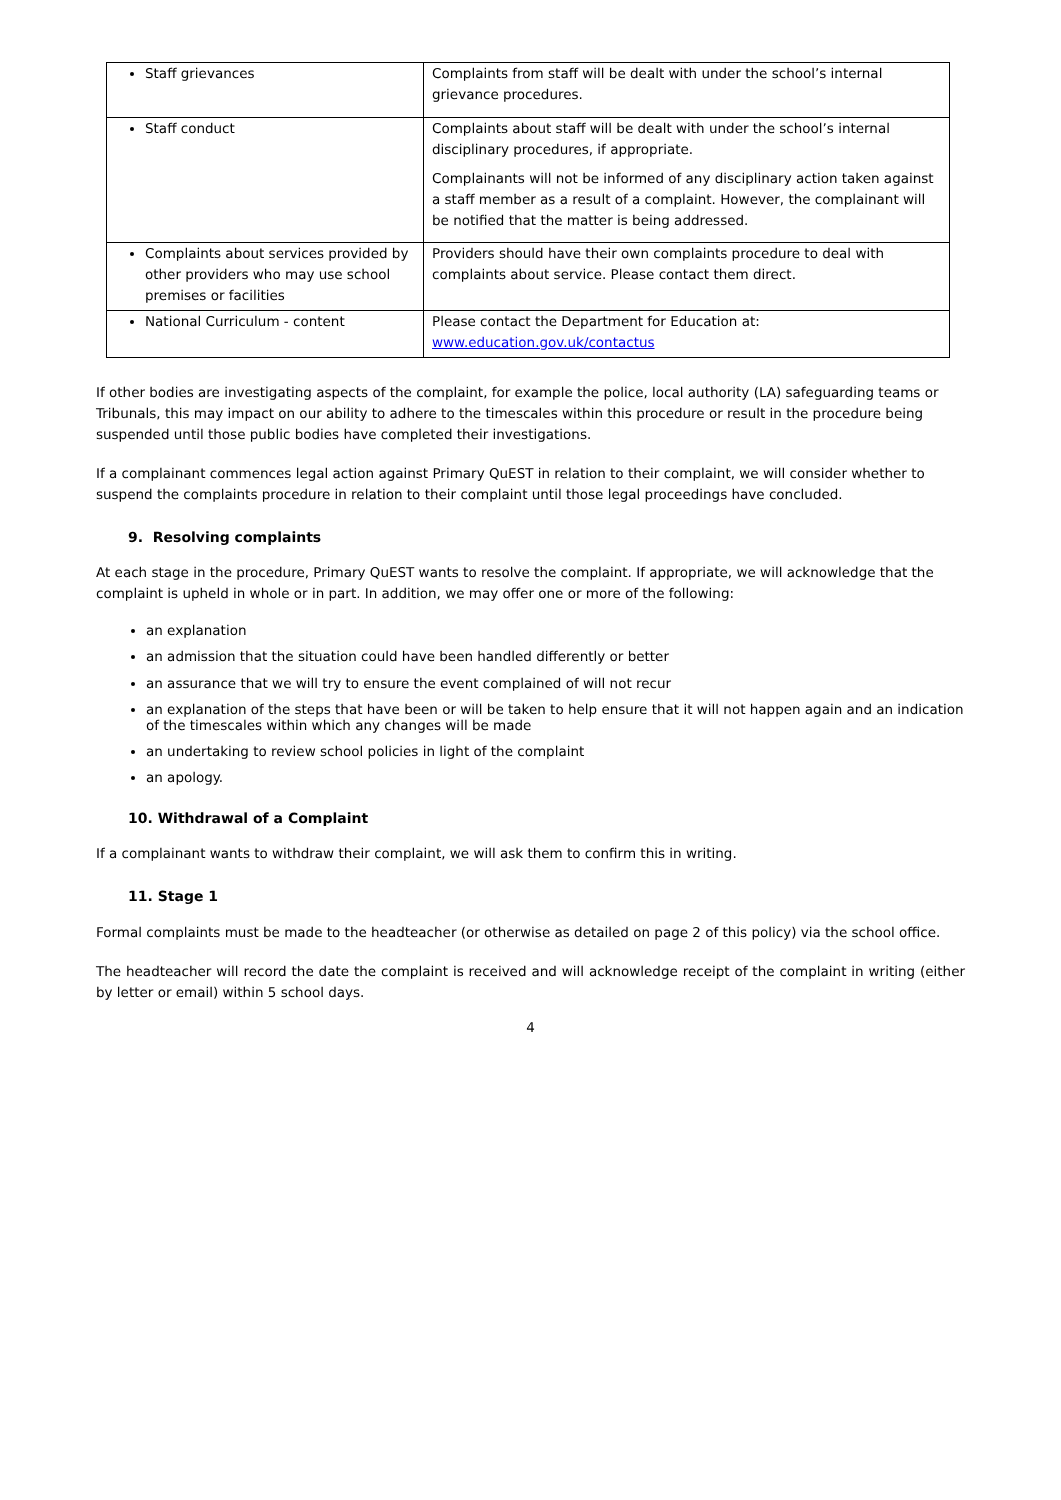| Staff grievances | Complaints from staff will be dealt with under the school’s internal grievance procedures. |
| Staff conduct | Complaints about staff will be dealt with under the school’s internal disciplinary procedures, if appropriate. Complainants will not be informed of any disciplinary action taken against a staff member as a result of a complaint. However, the complainant will be notified that the matter is being addressed. |
| Complaints about services provided by other providers who may use school premises or facilities | Providers should have their own complaints procedure to deal with complaints about service. Please contact them direct. |
| National Curriculum - content | Please contact the Department for Education at: www.education.gov.uk/contactus |
If other bodies are investigating aspects of the complaint, for example the police, local authority (LA) safeguarding teams or Tribunals, this may impact on our ability to adhere to the timescales within this procedure or result in the procedure being suspended until those public bodies have completed their investigations.
If a complainant commences legal action against Primary QuEST in relation to their complaint, we will consider whether to suspend the complaints procedure in relation to their complaint until those legal proceedings have concluded.
9. Resolving complaints
At each stage in the procedure, Primary QuEST wants to resolve the complaint. If appropriate, we will acknowledge that the complaint is upheld in whole or in part. In addition, we may offer one or more of the following:
an explanation
an admission that the situation could have been handled differently or better
an assurance that we will try to ensure the event complained of will not recur
an explanation of the steps that have been or will be taken to help ensure that it will not happen again and an indication of the timescales within which any changes will be made
an undertaking to review school policies in light of the complaint
an apology.
10. Withdrawal of a Complaint
If a complainant wants to withdraw their complaint, we will ask them to confirm this in writing.
11. Stage 1
Formal complaints must be made to the headteacher (or otherwise as detailed on page 2 of this policy) via the school office.
The headteacher will record the date the complaint is received and will acknowledge receipt of the complaint in writing (either by letter or email) within 5 school days.
4